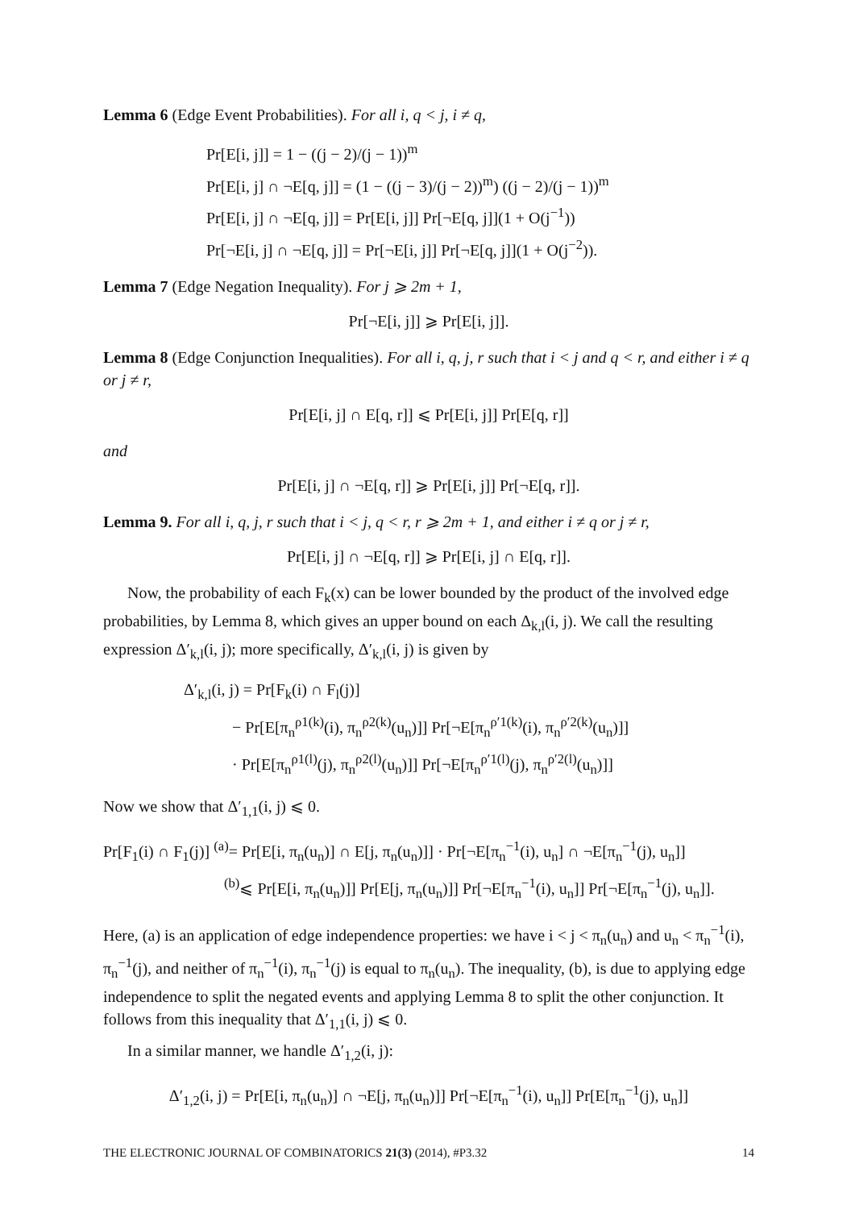Lemma 6 (Edge Event Probabilities). For all i, q < j, i ≠ q,
Pr[E[i, j]] = 1 − ((j − 2)/(j − 1))<sup>m</sup>
Pr[E[i, j] ∩ ¬E[q, j]] = (1 − ((j − 3)/(j − 2))<sup>m</sup>) ((j − 2)/(j − 1))<sup>m</sup>
Pr[E[i, j] ∩ ¬E[q, j]] = Pr[E[i, j]] Pr[¬E[q, j]](1 + O(j<sup>−1</sup>))
Pr[¬E[i, j] ∩ ¬E[q, j]] = Pr[¬E[i, j]] Pr[¬E[q, j]](1 + O(j<sup>−2</sup>)).
Lemma 7 (Edge Negation Inequality). For j ⩾ 2m + 1,
Pr[¬E[i, j]] ⩾ Pr[E[i, j]].
Lemma 8 (Edge Conjunction Inequalities). For all i, q, j, r such that i < j and q < r, and either i ≠ q or j ≠ r,
Pr[E[i, j] ∩ E[q, r]] ⩽ Pr[E[i, j]] Pr[E[q, r]]
and
Pr[E[i, j] ∩ ¬E[q, r]] ⩾ Pr[E[i, j]] Pr[¬E[q, r]].
Lemma 9. For all i, q, j, r such that i < j, q < r, r ⩾ 2m + 1, and either i ≠ q or j ≠ r,
Pr[E[i, j] ∩ ¬E[q, r]] ⩾ Pr[E[i, j] ∩ E[q, r]].
Now, the probability of each F<sub>k</sub>(x) can be lower bounded by the product of the involved edge probabilities, by Lemma 8, which gives an upper bound on each Δ<sub>k,l</sub>(i, j). We call the resulting expression Δ′<sub>k,l</sub>(i, j); more specifically, Δ′<sub>k,l</sub>(i, j) is given by
Δ′<sub>k,l</sub>(i, j) = Pr[F<sub>k</sub>(i) ∩ F<sub>l</sub>(j)]
− Pr[E[π<sub>n</sub><sup>ρ1(k)</sup>(i), π<sub>n</sub><sup>ρ2(k)</sup>(u<sub>n</sub>)]] Pr[¬E[π<sub>n</sub><sup>ρ′1(k)</sup>(i), π<sub>n</sub><sup>ρ′2(k)</sup>(u<sub>n</sub>)]]
· Pr[E[π<sub>n</sub><sup>ρ1(l)</sup>(j), π<sub>n</sub><sup>ρ2(l)</sup>(u<sub>n</sub>)]] Pr[¬E[π<sub>n</sub><sup>ρ′1(l)</sup>(j), π<sub>n</sub><sup>ρ′2(l)</sup>(u<sub>n</sub>)]]
Now we show that Δ′<sub>1,1</sub>(i, j) ⩽ 0.
Pr[F<sub>1</sub>(i) ∩ F<sub>1</sub>(j)] <sup>(a)</sup>= Pr[E[i, π<sub>n</sub>(u<sub>n</sub>)] ∩ E[j, π<sub>n</sub>(u<sub>n</sub>)]] · Pr[¬E[π<sub>n</sub><sup>−1</sup>(i), u<sub>n</sub>] ∩ ¬E[π<sub>n</sub><sup>−1</sup>(j), u<sub>n</sub>]]
<sup>(b)</sup>⩽ Pr[E[i, π<sub>n</sub>(u<sub>n</sub>)]] Pr[E[j, π<sub>n</sub>(u<sub>n</sub>)]] Pr[¬E[π<sub>n</sub><sup>−1</sup>(i), u<sub>n</sub>]] Pr[¬E[π<sub>n</sub><sup>−1</sup>(j), u<sub>n</sub>]].
Here, (a) is an application of edge independence properties: we have i < j < π<sub>n</sub>(u<sub>n</sub>) and u<sub>n</sub> < π<sub>n</sub><sup>−1</sup>(i), π<sub>n</sub><sup>−1</sup>(j), and neither of π<sub>n</sub><sup>−1</sup>(i), π<sub>n</sub><sup>−1</sup>(j) is equal to π<sub>n</sub>(u<sub>n</sub>). The inequality, (b), is due to applying edge independence to split the negated events and applying Lemma 8 to split the other conjunction. It follows from this inequality that Δ′<sub>1,1</sub>(i, j) ⩽ 0.
In a similar manner, we handle Δ′<sub>1,2</sub>(i, j):
Δ′<sub>1,2</sub>(i, j) = Pr[E[i, π<sub>n</sub>(u<sub>n</sub>)] ∩ ¬E[j, π<sub>n</sub>(u<sub>n</sub>)]] Pr[¬E[π<sub>n</sub><sup>−1</sup>(i), u<sub>n</sub>]] Pr[E[π<sub>n</sub><sup>−1</sup>(j), u<sub>n</sub>]]
THE ELECTRONIC JOURNAL OF COMBINATORICS 21(3) (2014), #P3.32 14